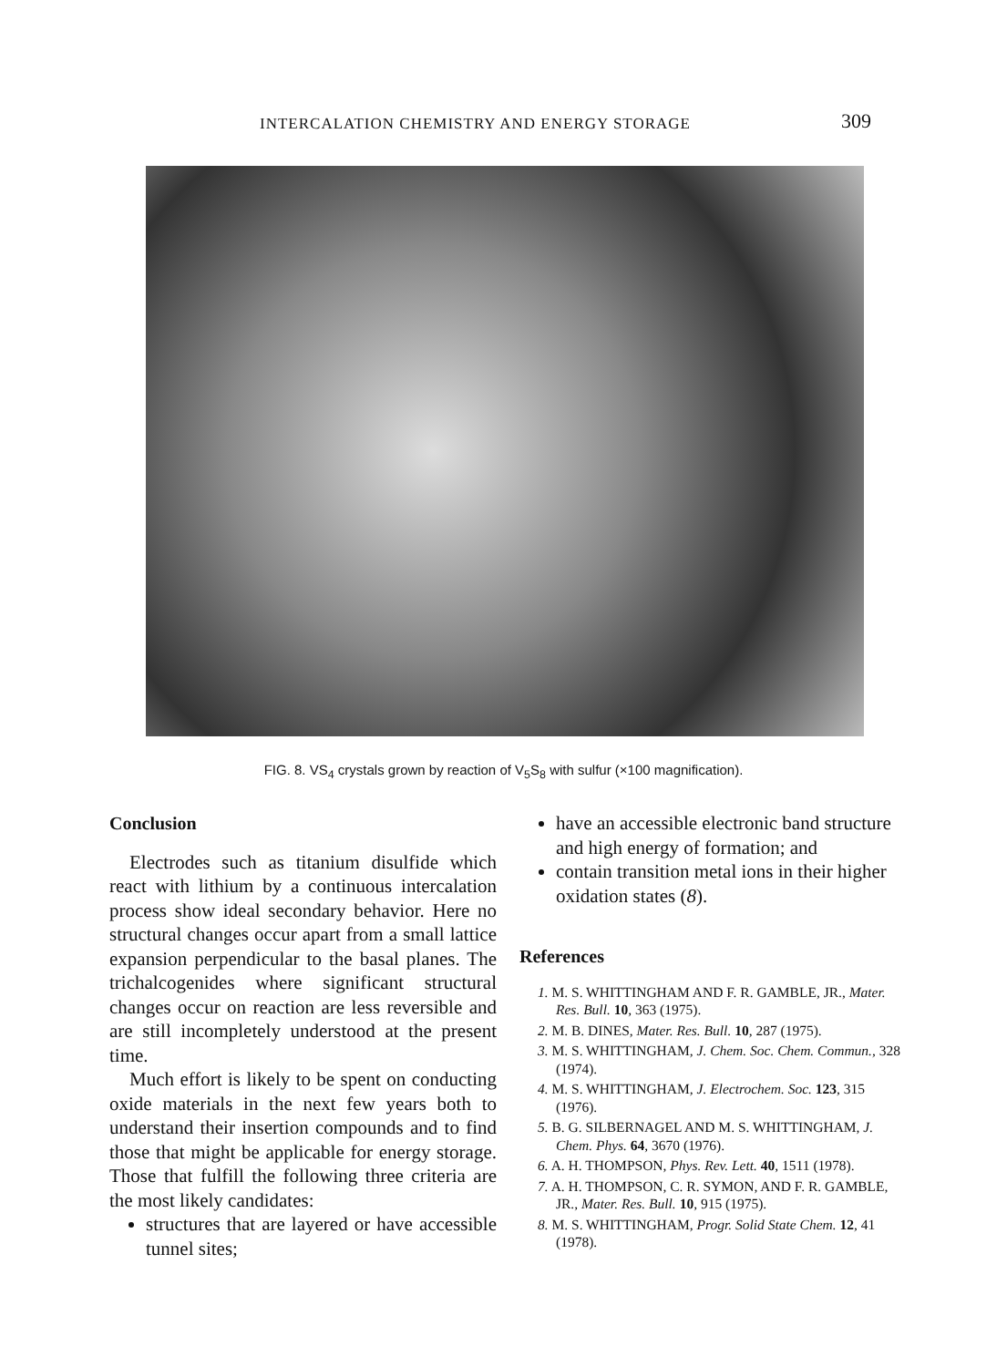INTERCALATION CHEMISTRY AND ENERGY STORAGE 309
FIG. 8. VS<sub>4</sub> crystals grown by reaction of V<sub>5</sub>S<sub>8</sub> with sulfur (×100 magnification).
Conclusion
Electrodes such as titanium disulfide which react with lithium by a continuous intercalation process show ideal secondary behavior. Here no structural changes occur apart from a small lattice expansion perpendicular to the basal planes. The trichalcogenides where significant structural changes occur on reaction are less reversible and are still incompletely understood at the present time.
Much effort is likely to be spent on conducting oxide materials in the next few years both to understand their insertion compounds and to find those that might be applicable for energy storage. Those that fulfill the following three criteria are the most likely candidates:
structures that are layered or have accessible tunnel sites;
have an accessible electronic band structure and high energy of formation; and
contain transition metal ions in their higher oxidation states (8).
References
1. M. S. WHITTINGHAM AND F. R. GAMBLE, JR., Mater. Res. Bull. 10, 363 (1975).
2. M. B. DINES, Mater. Res. Bull. 10, 287 (1975).
3. M. S. WHITTINGHAM, J. Chem. Soc. Chem. Commun., 328 (1974).
4. M. S. WHITTINGHAM, J. Electrochem. Soc. 123, 315 (1976).
5. B. G. SILBERNAGEL AND M. S. WHITTINGHAM, J. Chem. Phys. 64, 3670 (1976).
6. A. H. THOMPSON, Phys. Rev. Lett. 40, 1511 (1978).
7. A. H. THOMPSON, C. R. SYMON, AND F. R. GAMBLE, JR., Mater. Res. Bull. 10, 915 (1975).
8. M. S. WHITTINGHAM, Progr. Solid State Chem. 12, 41 (1978).